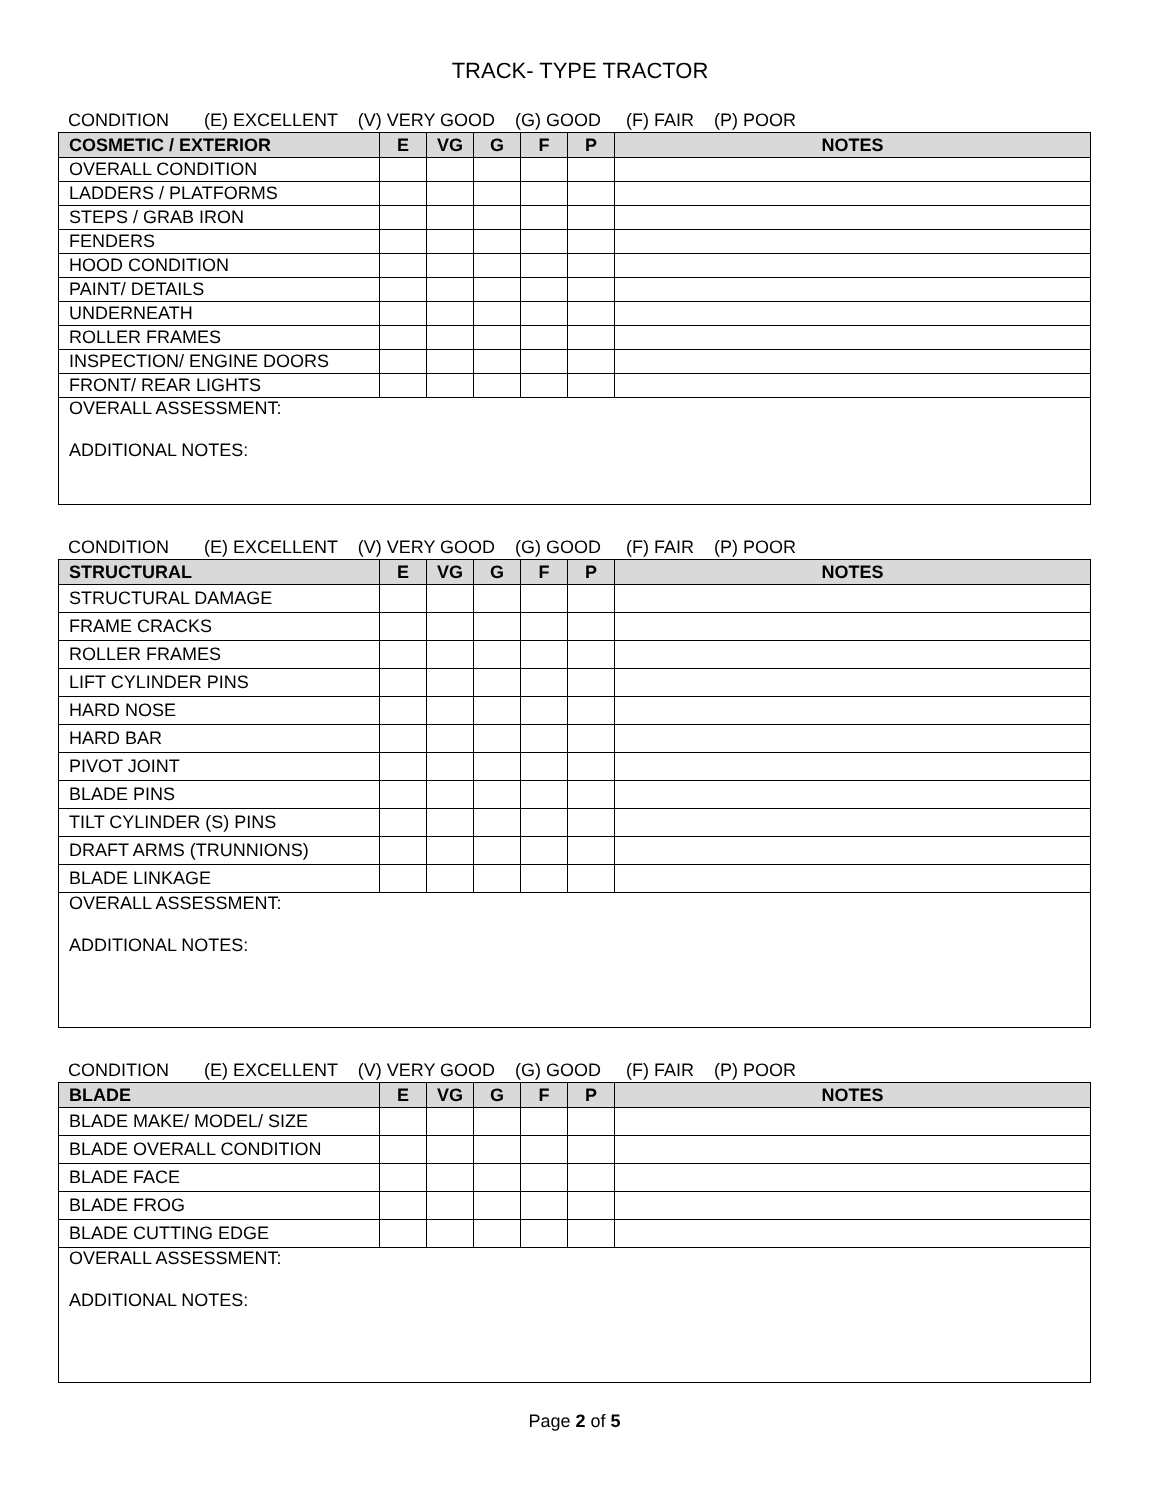TRACK- TYPE TRACTOR
CONDITION (E) EXCELLENT (V) VERY GOOD (G) GOOD (F) FAIR (P) POOR
| COSMETIC / EXTERIOR | E | VG | G | F | P | NOTES |
| --- | --- | --- | --- | --- | --- | --- |
| OVERALL CONDITION | | | | | | |
| LADDERS / PLATFORMS | | | | | | |
| STEPS / GRAB IRON | | | | | | |
| FENDERS | | | | | | |
| HOOD CONDITION | | | | | | |
| PAINT/ DETAILS | | | | | | |
| UNDERNEATH | | | | | | |
| ROLLER FRAMES | | | | | | |
| INSPECTION/ ENGINE DOORS | | | | | | |
| FRONT/ REAR LIGHTS | | | | | | |
| OVERALL ASSESSMENT: ADDITIONAL NOTES: | | | | | | |
CONDITION (E) EXCELLENT (V) VERY GOOD (G) GOOD (F) FAIR (P) POOR
| STRUCTURAL | E | VG | G | F | P | NOTES |
| --- | --- | --- | --- | --- | --- | --- |
| STRUCTURAL DAMAGE | | | | | | |
| FRAME CRACKS | | | | | | |
| ROLLER FRAMES | | | | | | |
| LIFT CYLINDER PINS | | | | | | |
| HARD NOSE | | | | | | |
| HARD BAR | | | | | | |
| PIVOT JOINT | | | | | | |
| BLADE PINS | | | | | | |
| TILT CYLINDER (S) PINS | | | | | | |
| DRAFT ARMS (TRUNNIONS) | | | | | | |
| BLADE LINKAGE | | | | | | |
| OVERALL ASSESSMENT: ADDITIONAL NOTES: | | | | | | |
CONDITION (E) EXCELLENT (V) VERY GOOD (G) GOOD (F) FAIR (P) POOR
| BLADE | E | VG | G | F | P | NOTES |
| --- | --- | --- | --- | --- | --- | --- |
| BLADE MAKE/ MODEL/ SIZE | | | | | | |
| BLADE OVERALL CONDITION | | | | | | |
| BLADE FACE | | | | | | |
| BLADE FROG | | | | | | |
| BLADE CUTTING EDGE | | | | | | |
| OVERALL ASSESSMENT: ADDITIONAL NOTES: | | | | | | |
Page 2 of 5